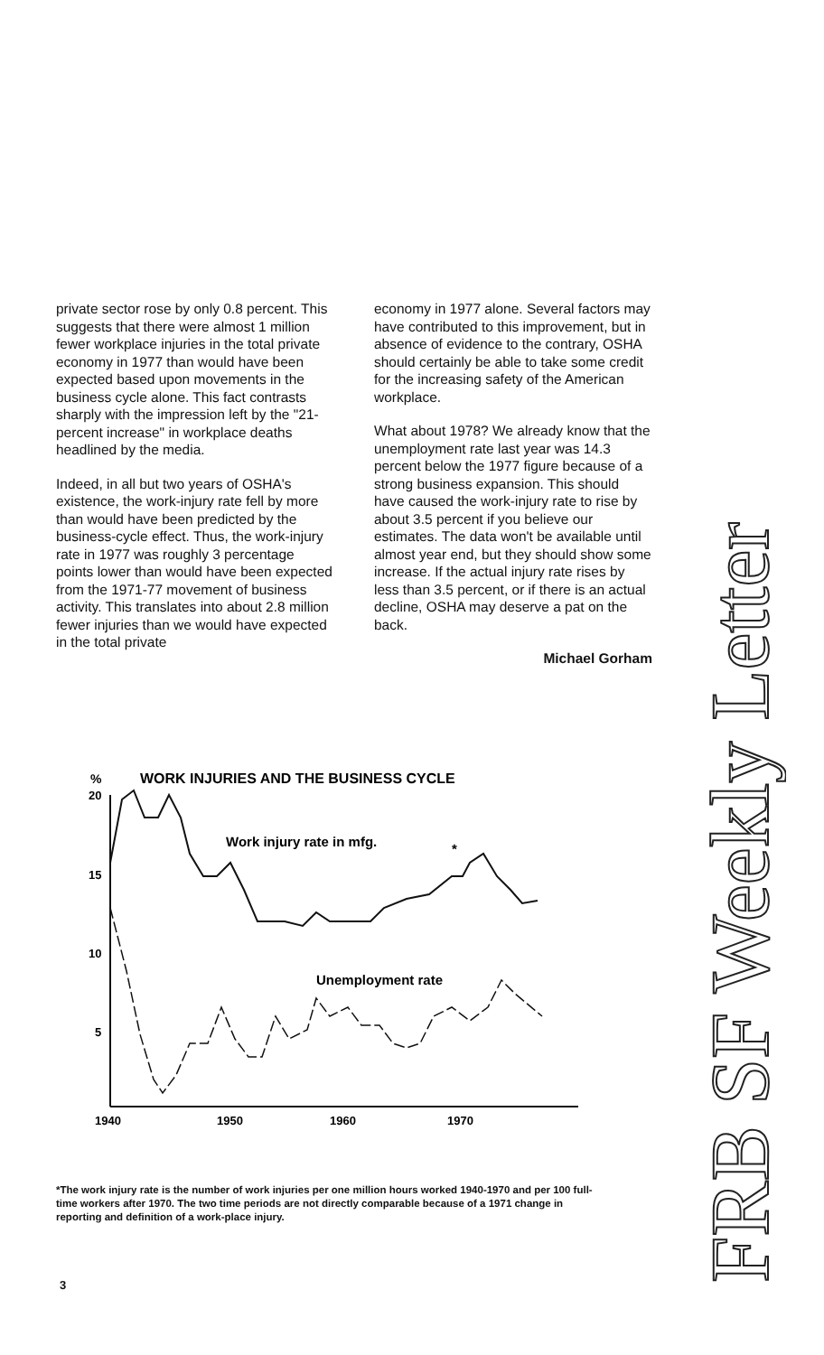private sector rose by only 0.8 percent. This suggests that there were almost 1 million fewer workplace injuries in the total private economy in 1977 than would have been expected based upon movements in the business cycle alone. This fact contrasts sharply with the impression left by the "21-percent increase" in workplace deaths headlined by the media.
Indeed, in all but two years of OSHA's existence, the work-injury rate fell by more than would have been predicted by the business-cycle effect. Thus, the work-injury rate in 1977 was roughly 3 percentage points lower than would have been expected from the 1971-77 movement of business activity. This translates into about 2.8 million fewer injuries than we would have expected in the total private
economy in 1977 alone. Several factors may have contributed to this improvement, but in absence of evidence to the contrary, OSHA should certainly be able to take some credit for the increasing safety of the American workplace.
What about 1978? We already know that the unemployment rate last year was 14.3 percent below the 1977 figure because of a strong business expansion. This should have caused the work-injury rate to rise by about 3.5 percent if you believe our estimates. The data won't be available until almost year end, but they should show some increase. If the actual injury rate rises by less than 3.5 percent, or if there is an actual decline, OSHA may deserve a pat on the back.
Michael Gorham
%
WORK INJURIES AND THE BUSINESS CYCLE
20
15
10
5
Work injury rate in mfg.
*
Unemployment rate
1940
1950
1960
1970
*The work injury rate is the number of work injuries per one million hours worked 1940-1970 and per 100 full-time workers after 1970. The two time periods are not directly comparable because of a 1971 change in reporting and definition of a work-place injury.
3
FRB SF Weekly Letter